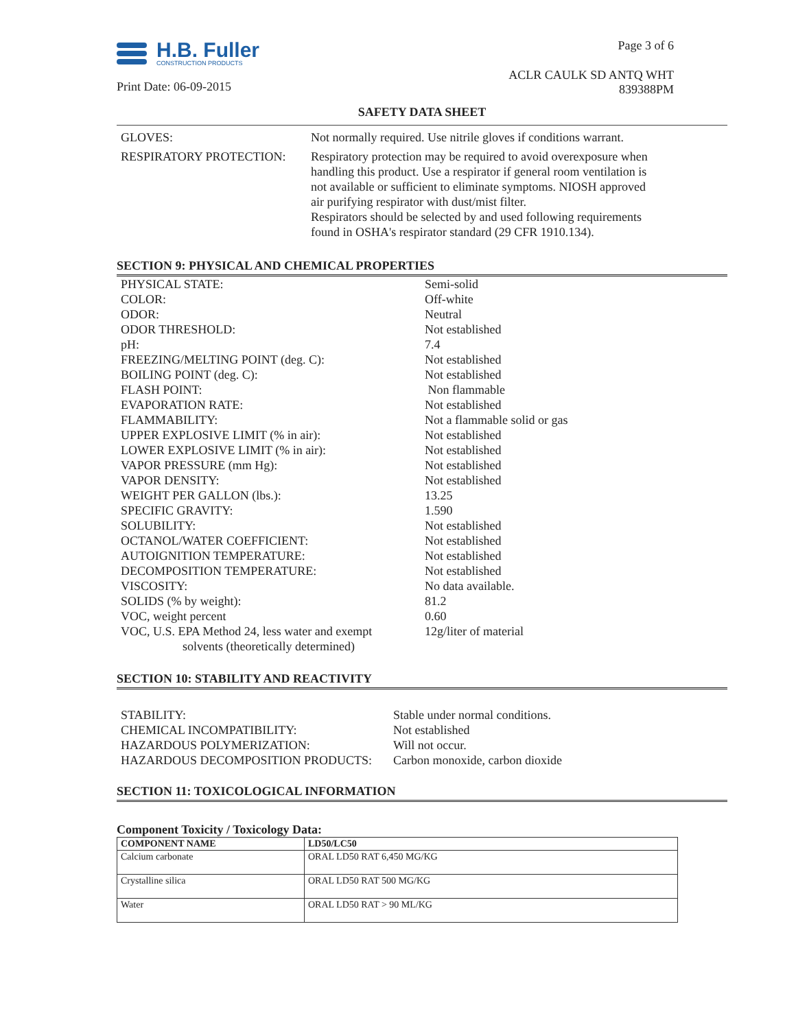H.B. Fuller
CONSTRUCTION PRODUCTS
Print Date: 06-09-2015
Page 3 of 6
ACLR CAULK SD ANTQ WHT
839388PM
SAFETY DATA SHEET
| GLOVES: | Not normally required. Use nitrile gloves if conditions warrant. |
| RESPIRATORY PROTECTION: | Respiratory protection may be required to avoid overexposure when handling this product. Use a respirator if general room ventilation is not available or sufficient to eliminate symptoms. NIOSH approved air purifying respirator with dust/mist filter. Respirators should be selected by and used following requirements found in OSHA's respirator standard (29 CFR 1910.134). |
SECTION 9: PHYSICAL AND CHEMICAL PROPERTIES
| PHYSICAL STATE: | Semi-solid |
| COLOR: | Off-white |
| ODOR: | Neutral |
| ODOR THRESHOLD: | Not established |
| pH: | 7.4 |
| FREEZING/MELTING POINT (deg. C): | Not established |
| BOILING POINT (deg. C): | Not established |
| FLASH POINT: | Non flammable |
| EVAPORATION RATE: | Not established |
| FLAMMABILITY: | Not a flammable solid or gas |
| UPPER EXPLOSIVE LIMIT (% in air): | Not established |
| LOWER EXPLOSIVE LIMIT (% in air): | Not established |
| VAPOR PRESSURE (mm Hg): | Not established |
| VAPOR DENSITY: | Not established |
| WEIGHT PER GALLON (lbs.): | 13.25 |
| SPECIFIC GRAVITY: | 1.590 |
| SOLUBILITY: | Not established |
| OCTANOL/WATER COEFFICIENT: | Not established |
| AUTOIGNITION TEMPERATURE: | Not established |
| DECOMPOSITION TEMPERATURE: | Not established |
| VISCOSITY: | No data available. |
| SOLIDS (% by weight): | 81.2 |
| VOC, weight percent | 0.60 |
| VOC, U.S. EPA Method 24, less water and exempt solvents (theoretically determined) | 12g/liter of material |
SECTION 10: STABILITY AND REACTIVITY
| STABILITY: | Stable under normal conditions. |
| CHEMICAL INCOMPATIBILITY: | Not established |
| HAZARDOUS POLYMERIZATION: | Will not occur. |
| HAZARDOUS DECOMPOSITION PRODUCTS: | Carbon monoxide, carbon dioxide |
SECTION 11: TOXICOLOGICAL INFORMATION
Component Toxicity / Toxicology Data:
| COMPONENT NAME | LD50/LC50 |
| --- | --- |
| Calcium carbonate | ORAL LD50 RAT 6,450 MG/KG |
| Crystalline silica | ORAL LD50 RAT 500 MG/KG |
| Water | ORAL LD50 RAT > 90 ML/KG |